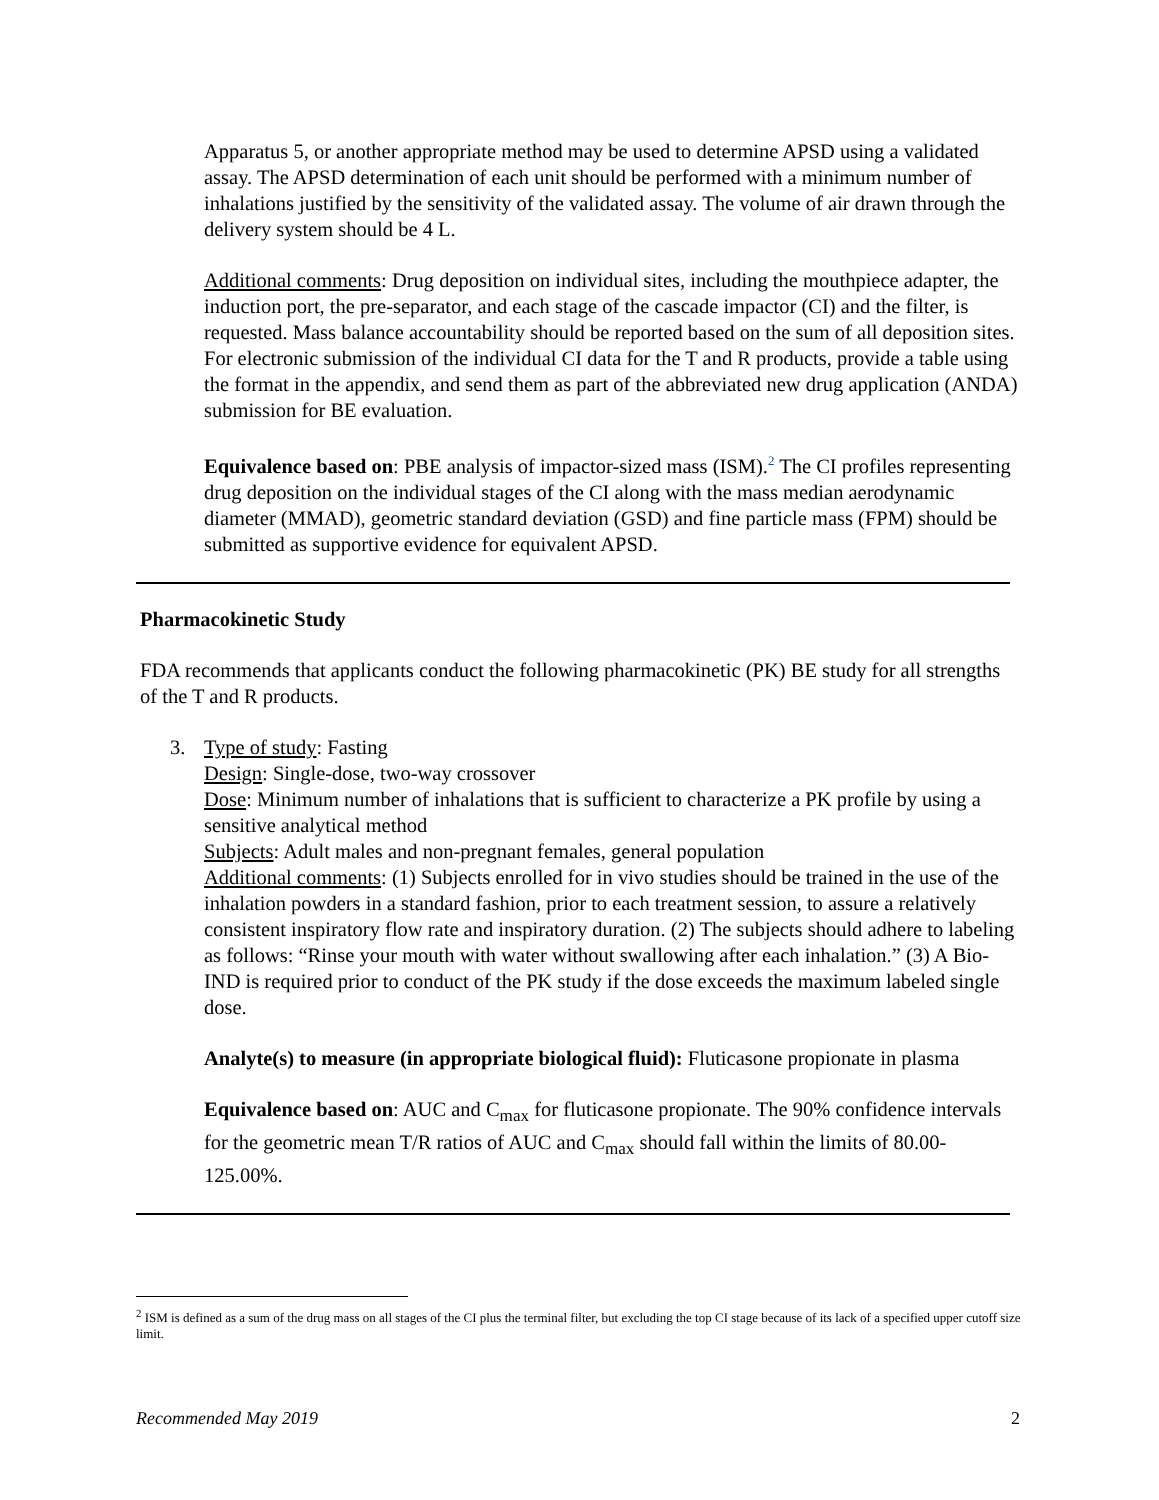Apparatus 5, or another appropriate method may be used to determine APSD using a validated assay. The APSD determination of each unit should be performed with a minimum number of inhalations justified by the sensitivity of the validated assay. The volume of air drawn through the delivery system should be 4 L.
Additional comments: Drug deposition on individual sites, including the mouthpiece adapter, the induction port, the pre-separator, and each stage of the cascade impactor (CI) and the filter, is requested. Mass balance accountability should be reported based on the sum of all deposition sites. For electronic submission of the individual CI data for the T and R products, provide a table using the format in the appendix, and send them as part of the abbreviated new drug application (ANDA) submission for BE evaluation.
Equivalence based on: PBE analysis of impactor-sized mass (ISM).<sup>2</sup> The CI profiles representing drug deposition on the individual stages of the CI along with the mass median aerodynamic diameter (MMAD), geometric standard deviation (GSD) and fine particle mass (FPM) should be submitted as supportive evidence for equivalent APSD.
Pharmacokinetic Study
FDA recommends that applicants conduct the following pharmacokinetic (PK) BE study for all strengths of the T and R products.
3. Type of study: Fasting
Design: Single-dose, two-way crossover
Dose: Minimum number of inhalations that is sufficient to characterize a PK profile by using a sensitive analytical method
Subjects: Adult males and non-pregnant females, general population
Additional comments: (1) Subjects enrolled for in vivo studies should be trained in the use of the inhalation powders in a standard fashion, prior to each treatment session, to assure a relatively consistent inspiratory flow rate and inspiratory duration. (2) The subjects should adhere to labeling as follows: “Rinse your mouth with water without swallowing after each inhalation.” (3) A Bio-IND is required prior to conduct of the PK study if the dose exceeds the maximum labeled single dose.
Analyte(s) to measure (in appropriate biological fluid): Fluticasone propionate in plasma
Equivalence based on: AUC and C<sub>max</sub> for fluticasone propionate. The 90% confidence intervals for the geometric mean T/R ratios of AUC and C<sub>max</sub> should fall within the limits of 80.00-125.00%.
<sup>2</sup> ISM is defined as a sum of the drug mass on all stages of the CI plus the terminal filter, but excluding the top CI stage because of its lack of a specified upper cutoff size limit.
Recommended May 2019 2